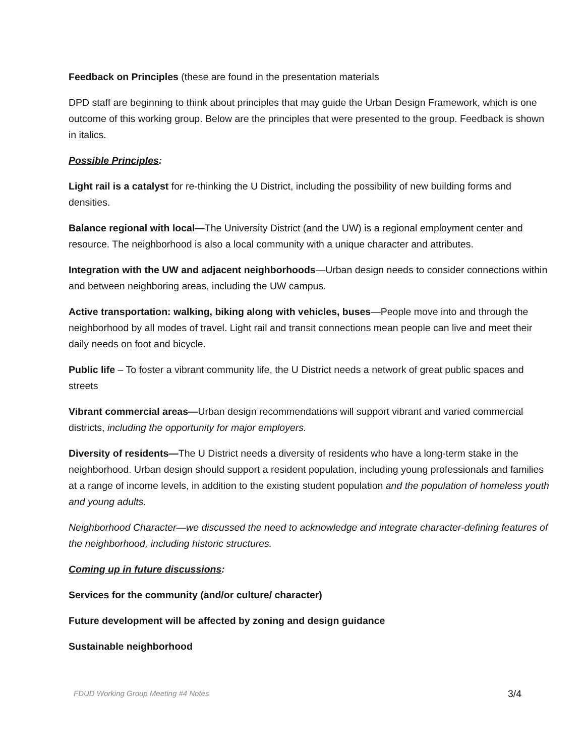Feedback on Principles (these are found in the presentation materials
DPD staff are beginning to think about principles that may guide the Urban Design Framework, which is one outcome of this working group. Below are the principles that were presented to the group. Feedback is shown in italics.
Possible Principles:
Light rail is a catalyst for re-thinking the U District, including the possibility of new building forms and densities.
Balance regional with local—The University District (and the UW) is a regional employment center and resource. The neighborhood is also a local community with a unique character and attributes.
Integration with the UW and adjacent neighborhoods—Urban design needs to consider connections within and between neighboring areas, including the UW campus.
Active transportation: walking, biking along with vehicles, buses—People move into and through the neighborhood by all modes of travel. Light rail and transit connections mean people can live and meet their daily needs on foot and bicycle.
Public life – To foster a vibrant community life, the U District needs a network of great public spaces and streets
Vibrant commercial areas—Urban design recommendations will support vibrant and varied commercial districts, including the opportunity for major employers.
Diversity of residents—The U District needs a diversity of residents who have a long-term stake in the neighborhood. Urban design should support a resident population, including young professionals and families at a range of income levels, in addition to the existing student population and the population of homeless youth and young adults.
Neighborhood Character—we discussed the need to acknowledge and integrate character-defining features of the neighborhood, including historic structures.
Coming up in future discussions:
Services for the community (and/or culture/ character)
Future development will be affected by zoning and design guidance
Sustainable neighborhood
FDUD Working Group Meeting #4 Notes 3/4